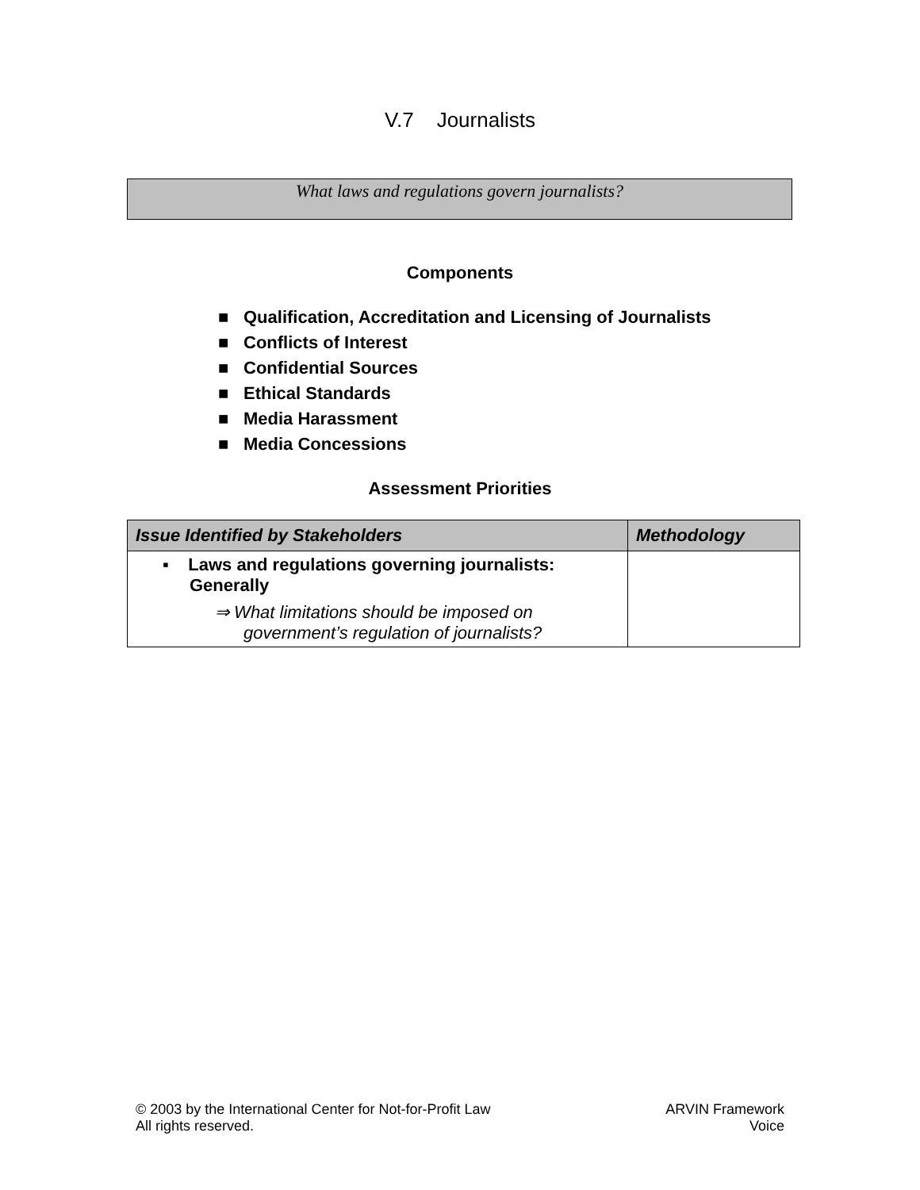V.7 Journalists
What laws and regulations govern journalists?
Components
■ Qualification, Accreditation and Licensing of Journalists
■ Conflicts of Interest
■ Confidential Sources
■ Ethical Standards
■ Media Harassment
■ Media Concessions
Assessment Priorities
| Issue Identified by Stakeholders | Methodology |
| --- | --- |
| ▪ Laws and regulations governing journalists: Generally ⇒ What limitations should be imposed on government’s regulation of journalists? | |
© 2003 by the International Center for Not-for-Profit Law
All rights reserved.
ARVIN Framework
Voice